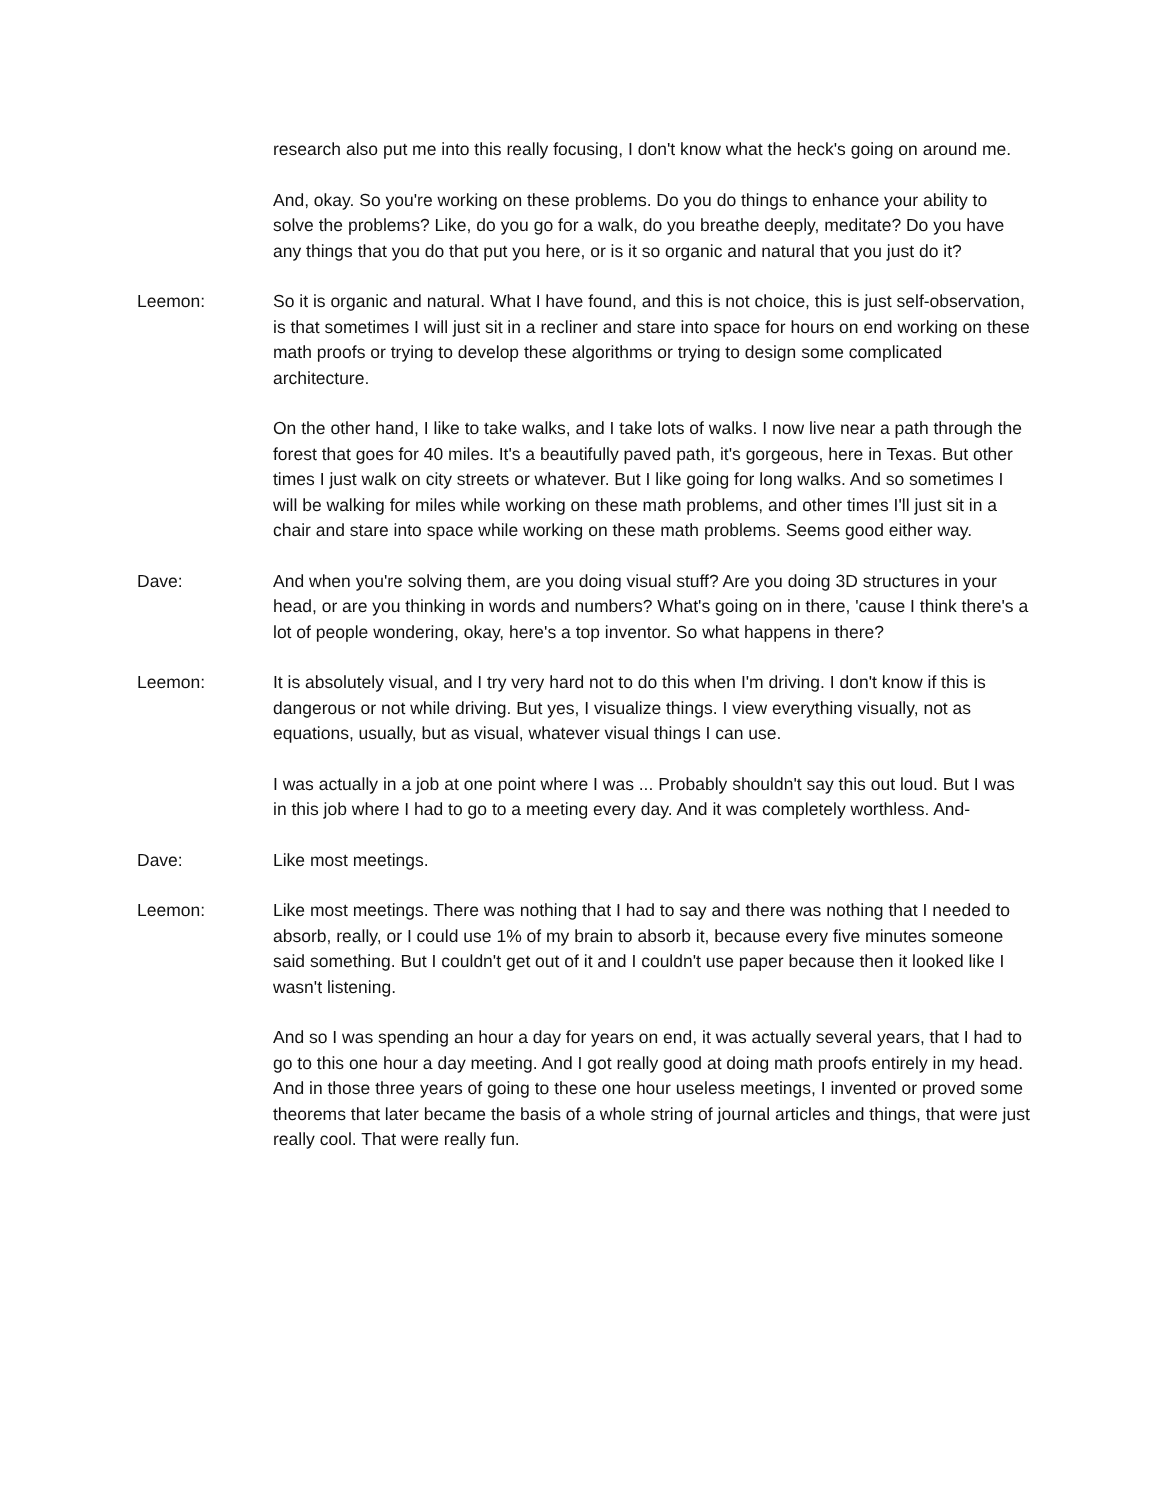research also put me into this really focusing, I don't know what the heck's going on around me.
And, okay. So you're working on these problems. Do you do things to enhance your ability to solve the problems? Like, do you go for a walk, do you breathe deeply, meditate? Do you have any things that you do that put you here, or is it so organic and natural that you just do it?
Leemon: So it is organic and natural. What I have found, and this is not choice, this is just self-observation, is that sometimes I will just sit in a recliner and stare into space for hours on end working on these math proofs or trying to develop these algorithms or trying to design some complicated architecture.
On the other hand, I like to take walks, and I take lots of walks. I now live near a path through the forest that goes for 40 miles. It's a beautifully paved path, it's gorgeous, here in Texas. But other times I just walk on city streets or whatever. But I like going for long walks. And so sometimes I will be walking for miles while working on these math problems, and other times I'll just sit in a chair and stare into space while working on these math problems. Seems good either way.
Dave: And when you're solving them, are you doing visual stuff? Are you doing 3D structures in your head, or are you thinking in words and numbers? What's going on in there, 'cause I think there's a lot of people wondering, okay, here's a top inventor. So what happens in there?
Leemon: It is absolutely visual, and I try very hard not to do this when I'm driving. I don't know if this is dangerous or not while driving. But yes, I visualize things. I view everything visually, not as equations, usually, but as visual, whatever visual things I can use.
I was actually in a job at one point where I was ... Probably shouldn't say this out loud. But I was in this job where I had to go to a meeting every day. And it was completely worthless. And-
Dave: Like most meetings.
Leemon: Like most meetings. There was nothing that I had to say and there was nothing that I needed to absorb, really, or I could use 1% of my brain to absorb it, because every five minutes someone said something. But I couldn't get out of it and I couldn't use paper because then it looked like I wasn't listening.
And so I was spending an hour a day for years on end, it was actually several years, that I had to go to this one hour a day meeting. And I got really good at doing math proofs entirely in my head. And in those three years of going to these one hour useless meetings, I invented or proved some theorems that later became the basis of a whole string of journal articles and things, that were just really cool. That were really fun.